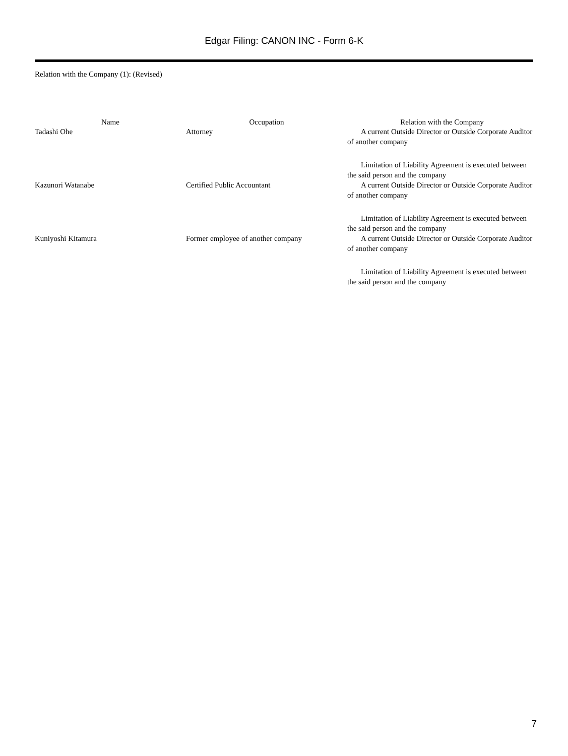Edgar Filing: CANON INC - Form 6-K
Relation with the Company (1): (Revised)
| Name | Occupation | Relation with the Company |
| --- | --- | --- |
| Tadashi Ohe | Attorney | A current Outside Director or Outside Corporate Auditor of another company Limitation of Liability Agreement is executed between the said person and the company |
| Kazunori Watanabe | Certified Public Accountant | A current Outside Director or Outside Corporate Auditor of another company Limitation of Liability Agreement is executed between the said person and the company |
| Kuniyoshi Kitamura | Former employee of another company | A current Outside Director or Outside Corporate Auditor of another company Limitation of Liability Agreement is executed between the said person and the company |
7